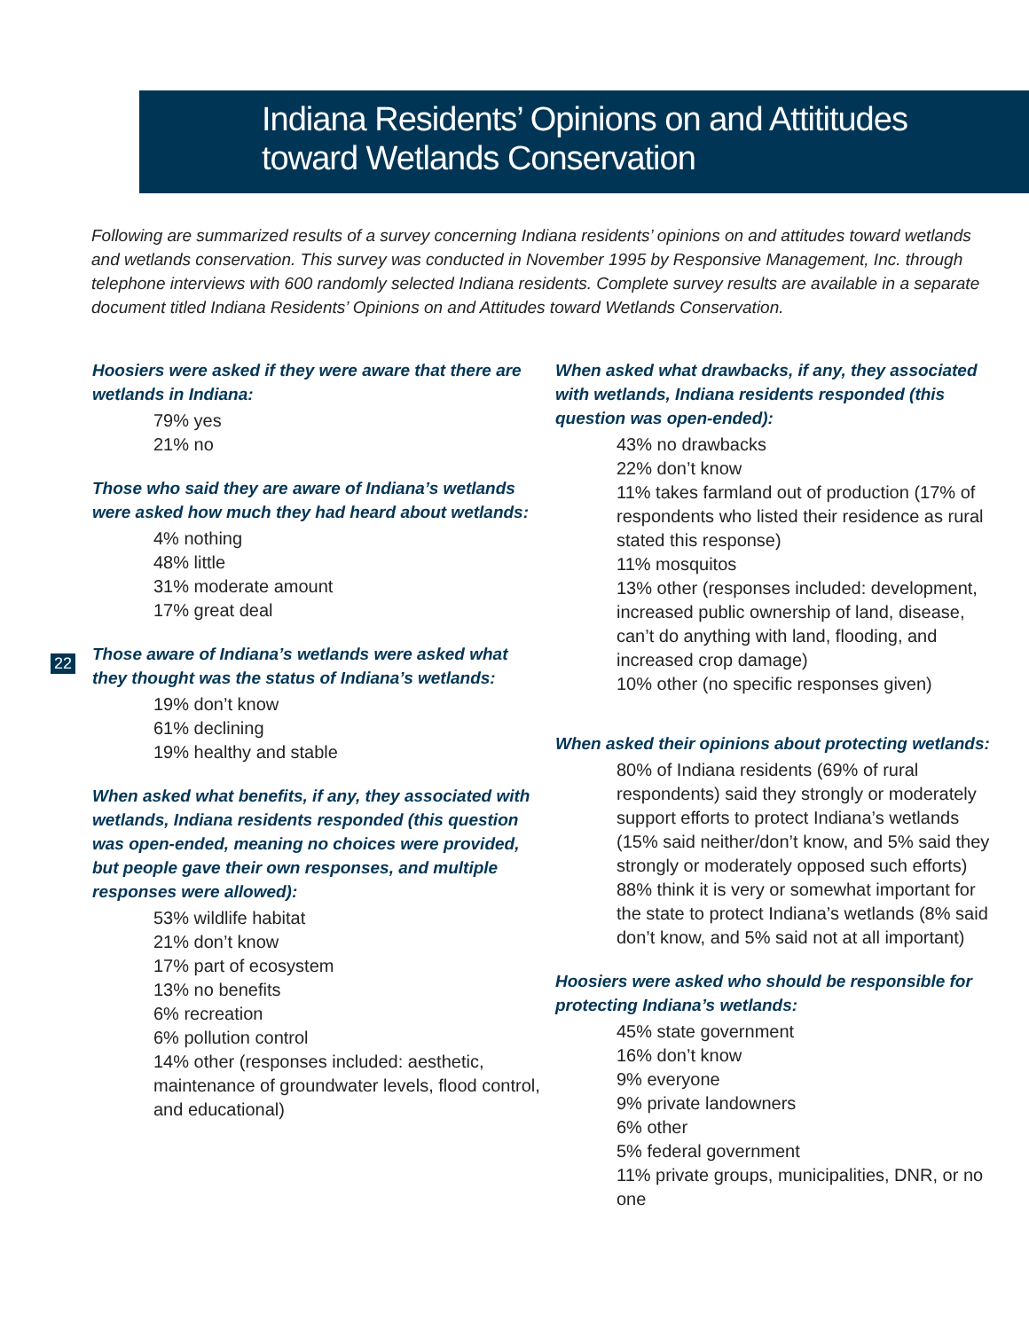Indiana Residents’ Opinions on and Attititudes
toward Wetlands Conservation
Following are summarized results of a survey concerning Indiana residents’ opinions on and attitudes toward wetlands and wetlands conservation. This survey was conducted in November 1995 by Responsive Management, Inc. through telephone interviews with 600 randomly selected Indiana residents. Complete survey results are available in a separate document titled Indiana Residents’ Opinions on and Attitudes toward Wetlands Conservation.
22
Hoosiers were asked if they were aware that there are wetlands in Indiana:
79% yes
21% no
Those who said they are aware of Indiana’s wetlands were asked how much they had heard about wetlands:
4% nothing
48% little
31% moderate amount
17% great deal
Those aware of Indiana’s wetlands were asked what they thought was the status of Indiana’s wetlands:
19% don’t know
61% declining
19% healthy and stable
When asked what benefits, if any, they associated with wetlands, Indiana residents responded (this question was open-ended, meaning no choices were provided, but people gave their own responses, and multiple responses were allowed):
53% wildlife habitat
21% don’t know
17% part of ecosystem
13% no benefits
6% recreation
6% pollution control
14% other (responses included: aesthetic, maintenance of groundwater levels, flood control, and educational)
When asked what drawbacks, if any, they associated with wetlands, Indiana residents responded (this question was open-ended):
43% no drawbacks
22% don’t know
11% takes farmland out of production (17% of respondents who listed their residence as rural stated this response)
11% mosquitos
13% other (responses included: development, increased public ownership of land, disease, can’t do anything with land, flooding, and increased crop damage)
10% other (no specific responses given)
When asked their opinions about protecting wetlands:
80% of Indiana residents (69% of rural respondents) said they strongly or moderately support efforts to protect Indiana’s wetlands (15% said neither/don’t know, and 5% said they strongly or moderately opposed such efforts)
88% think it is very or somewhat important for the state to protect Indiana’s wetlands (8% said don’t know, and 5% said not at all important)
Hoosiers were asked who should be responsible for protecting Indiana’s wetlands:
45% state government
16% don’t know
9% everyone
9% private landowners
6% other
5% federal government
11% private groups, municipalities, DNR, or no one